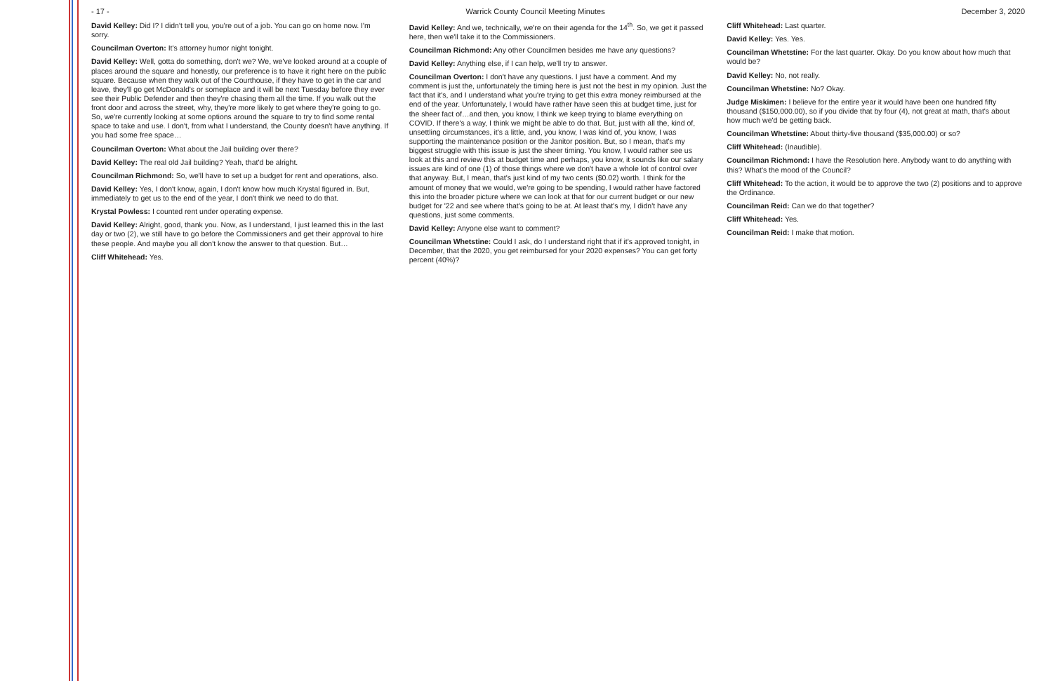- 17 - Warrick County Council Meeting Minutes December 3, 2020
David Kelley: Did I? I didn't tell you, you're out of a job. You can go on home now. I'm sorry.
Councilman Overton: It's attorney humor night tonight.
David Kelley: Well, gotta do something, don't we? We, we've looked around at a couple of places around the square and honestly, our preference is to have it right here on the public square. Because when they walk out of the Courthouse, if they have to get in the car and leave, they'll go get McDonald's or someplace and it will be next Tuesday before they ever see their Public Defender and then they're chasing them all the time. If you walk out the front door and across the street, why, they're more likely to get where they're going to go. So, we're currently looking at some options around the square to try to find some rental space to take and use. I don't, from what I understand, the County doesn't have anything. If you had some free space…
Councilman Overton: What about the Jail building over there?
David Kelley: The real old Jail building? Yeah, that'd be alright.
Councilman Richmond: So, we'll have to set up a budget for rent and operations, also.
David Kelley: Yes, I don't know, again, I don't know how much Krystal figured in. But, immediately to get us to the end of the year, I don't think we need to do that.
Krystal Powless: I counted rent under operating expense.
David Kelley: Alright, good, thank you. Now, as I understand, I just learned this in the last day or two (2), we still have to go before the Commissioners and get their approval to hire these people. And maybe you all don't know the answer to that question. But…
Cliff Whitehead: Yes.
David Kelley: And we, technically, we're on their agenda for the 14<sup>th</sup>. So, we get it passed here, then we'll take it to the Commissioners.
Councilman Richmond: Any other Councilmen besides me have any questions?
David Kelley: Anything else, if I can help, we'll try to answer.
Councilman Overton: I don't have any questions. I just have a comment. And my comment is just the, unfortunately the timing here is just not the best in my opinion. Just the fact that it's, and I understand what you're trying to get this extra money reimbursed at the end of the year. Unfortunately, I would have rather have seen this at budget time, just for the sheer fact of…and then, you know, I think we keep trying to blame everything on COVID. If there's a way, I think we might be able to do that. But, just with all the, kind of, unsettling circumstances, it's a little, and, you know, I was kind of, you know, I was supporting the maintenance position or the Janitor position. But, so I mean, that's my biggest struggle with this issue is just the sheer timing. You know, I would rather see us look at this and review this at budget time and perhaps, you know, it sounds like our salary issues are kind of one (1) of those things where we don't have a whole lot of control over that anyway. But, I mean, that's just kind of my two cents ($0.02) worth. I think for the amount of money that we would, we're going to be spending, I would rather have factored this into the broader picture where we can look at that for our current budget or our new budget for '22 and see where that's going to be at. At least that's my, I didn't have any questions, just some comments.
David Kelley: Anyone else want to comment?
Councilman Whetstine: Could I ask, do I understand right that if it's approved tonight, in December, that the 2020, you get reimbursed for your 2020 expenses? You can get forty percent (40%)?
Cliff Whitehead: Last quarter.
David Kelley: Yes. Yes.
Councilman Whetstine: For the last quarter. Okay. Do you know about how much that would be?
David Kelley: No, not really.
Councilman Whetstine: No? Okay.
Judge Miskimen: I believe for the entire year it would have been one hundred fifty thousand ($150,000.00), so if you divide that by four (4), not great at math, that's about how much we'd be getting back.
Councilman Whetstine: About thirty-five thousand ($35,000.00) or so?
Cliff Whitehead: (Inaudible).
Councilman Richmond: I have the Resolution here. Anybody want to do anything with this? What's the mood of the Council?
Cliff Whitehead: To the action, it would be to approve the two (2) positions and to approve the Ordinance.
Councilman Reid: Can we do that together?
Cliff Whitehead: Yes.
Councilman Reid: I make that motion.